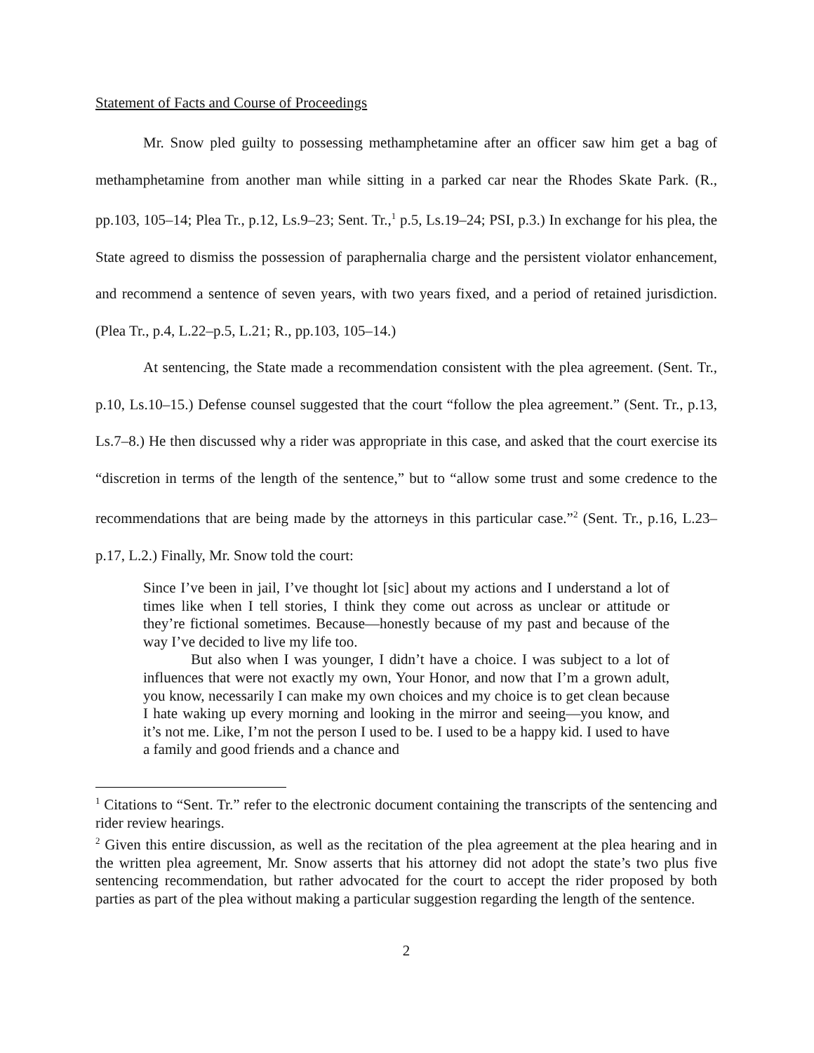Statement of Facts and Course of Proceedings
Mr. Snow pled guilty to possessing methamphetamine after an officer saw him get a bag of methamphetamine from another man while sitting in a parked car near the Rhodes Skate Park. (R., pp.103, 105–14; Plea Tr., p.12, Ls.9–23; Sent. Tr.,<sup>1</sup> p.5, Ls.19–24; PSI, p.3.) In exchange for his plea, the State agreed to dismiss the possession of paraphernalia charge and the persistent violator enhancement, and recommend a sentence of seven years, with two years fixed, and a period of retained jurisdiction. (Plea Tr., p.4, L.22–p.5, L.21; R., pp.103, 105–14.)
At sentencing, the State made a recommendation consistent with the plea agreement. (Sent. Tr., p.10, Ls.10–15.) Defense counsel suggested that the court “follow the plea agreement.” (Sent. Tr., p.13, Ls.7–8.) He then discussed why a rider was appropriate in this case, and asked that the court exercise its “discretion in terms of the length of the sentence,” but to “allow some trust and some credence to the recommendations that are being made by the attorneys in this particular case.”<sup>2</sup> (Sent. Tr., p.16, L.23–p.17, L.2.) Finally, Mr. Snow told the court:
Since I’ve been in jail, I’ve thought lot [sic] about my actions and I understand a lot of times like when I tell stories, I think they come out across as unclear or attitude or they’re fictional sometimes. Because—honestly because of my past and because of the way I’ve decided to live my life too.
But also when I was younger, I didn’t have a choice. I was subject to a lot of influences that were not exactly my own, Your Honor, and now that I’m a grown adult, you know, necessarily I can make my own choices and my choice is to get clean because I hate waking up every morning and looking in the mirror and seeing—you know, and it’s not me. Like, I’m not the person I used to be. I used to be a happy kid. I used to have a family and good friends and a chance and
<sup>1</sup> Citations to “Sent. Tr.” refer to the electronic document containing the transcripts of the sentencing and rider review hearings.
<sup>2</sup> Given this entire discussion, as well as the recitation of the plea agreement at the plea hearing and in the written plea agreement, Mr. Snow asserts that his attorney did not adopt the state’s two plus five sentencing recommendation, but rather advocated for the court to accept the rider proposed by both parties as part of the plea without making a particular suggestion regarding the length of the sentence.
2